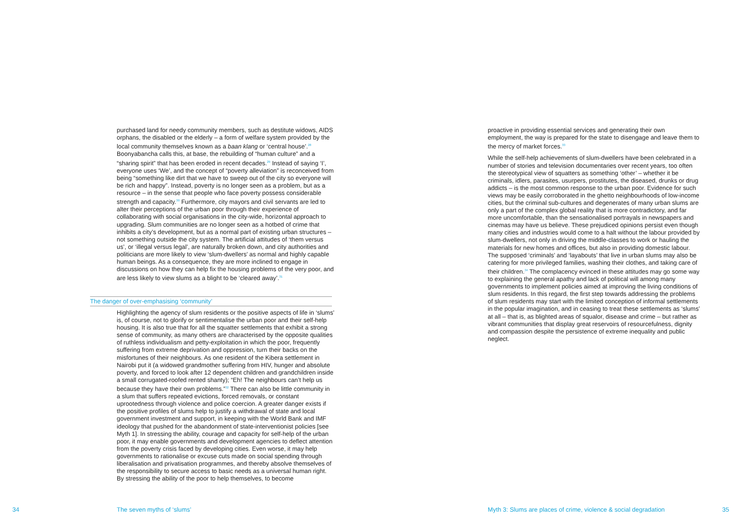purchased land for needy community members, such as destitute widows, AIDS orphans, the disabled or the elderly – a form of welfare system provided by the local community themselves known as a baan klang or ‘central house’.<sup>28</sup> Boonyabancha calls this, at base, the rebuilding of “human culture” and a “sharing spirit” that has been eroded in recent decades.<sup>29</sup> Instead of saying ‘I’, everyone uses ‘We’, and the concept of “poverty alleviation” is reconceived from being “something like dirt that we have to sweep out of the city so everyone will be rich and happy”. Instead, poverty is no longer seen as a problem, but as a resource – in the sense that people who face poverty possess considerable strength and capacity.<sup>30</sup> Furthermore, city mayors and civil servants are led to alter their perceptions of the urban poor through their experience of collaborating with social organisations in the city-wide, horizontal approach to upgrading. Slum communities are no longer seen as a hotbed of crime that inhibits a city’s development, but as a normal part of existing urban structures – not something outside the city system. The artificial attitudes of ‘them versus us’, or ‘illegal versus legal’, are naturally broken down, and city authorities and politicians are more likely to view ‘slum-dwellers’ as normal and highly capable human beings. As a consequence, they are more inclined to engage in discussions on how they can help fix the housing problems of the very poor, and are less likely to view slums as a blight to be ‘cleared away’.<sup>31</sup>
The danger of over-emphasising ‘community’
Highlighting the agency of slum residents or the positive aspects of life in ‘slums’ is, of course, not to glorify or sentimentalise the urban poor and their self-help housing. It is also true that for all the squatter settlements that exhibit a strong sense of community, as many others are characterised by the opposite qualities of ruthless individualism and petty-exploitation in which the poor, frequently suffering from extreme deprivation and oppression, turn their backs on the misfortunes of their neighbours. As one resident of the Kibera settlement in Nairobi put it (a widowed grandmother suffering from HIV, hunger and absolute poverty, and forced to look after 12 dependent children and grandchildren inside a small corrugated-roofed rented shanty); “Eh! The neighbours can’t help us because they have their own problems.”<sup>32</sup> There can also be little community in a slum that suffers repeated evictions, forced removals, or constant uprootedness through violence and police coercion. A greater danger exists if the positive profiles of slums help to justify a withdrawal of state and local government investment and support, in keeping with the World Bank and IMF ideology that pushed for the abandonment of state-interventionist policies [see Myth 1]. In stressing the ability, courage and capacity for self-help of the urban poor, it may enable governments and development agencies to deflect attention from the poverty crisis faced by developing cities. Even worse, it may help governments to rationalise or excuse cuts made on social spending through liberalisation and privatisation programmes, and thereby absolve themselves of the responsibility to secure access to basic needs as a universal human right. By stressing the ability of the poor to help themselves, to become
34 The seven myths of ‘slums’
proactive in providing essential services and generating their own employment, the way is prepared for the state to disengage and leave them to the mercy of market forces.<sup>33</sup>
While the self-help achievements of slum-dwellers have been celebrated in a number of stories and television documentaries over recent years, too often the stereotypical view of squatters as something ‘other’ – whether it be criminals, idlers, parasites, usurpers, prostitutes, the diseased, drunks or drug addicts – is the most common response to the urban poor. Evidence for such views may be easily corroborated in the ghetto neighbourhoods of low-income cities, but the criminal sub-cultures and degenerates of many urban slums are only a part of the complex global reality that is more contradictory, and far more uncomfortable, than the sensationalised portrayals in newspapers and cinemas may have us believe. These prejudiced opinions persist even though many cities and industries would come to a halt without the labour provided by slum-dwellers, not only in driving the middle-classes to work or hauling the materials for new homes and offices, but also in providing domestic labour. The supposed ‘criminals’ and ‘layabouts’ that live in urban slums may also be catering for more privileged families, washing their clothes, and taking care of their children.<sup>34</sup> The complacency evinced in these attitudes may go some way to explaining the general apathy and lack of political will among many governments to implement policies aimed at improving the living conditions of slum residents. In this regard, the first step towards addressing the problems of slum residents may start with the limited conception of informal settlements in the popular imagination, and in ceasing to treat these settlements as ‘slums’ at all – that is, as blighted areas of squalor, disease and crime – but rather as vibrant communities that display great reservoirs of resourcefulness, dignity and compassion despite the persistence of extreme inequality and public neglect.
Myth 3: Slums are places of crime, violence & social degradation
35